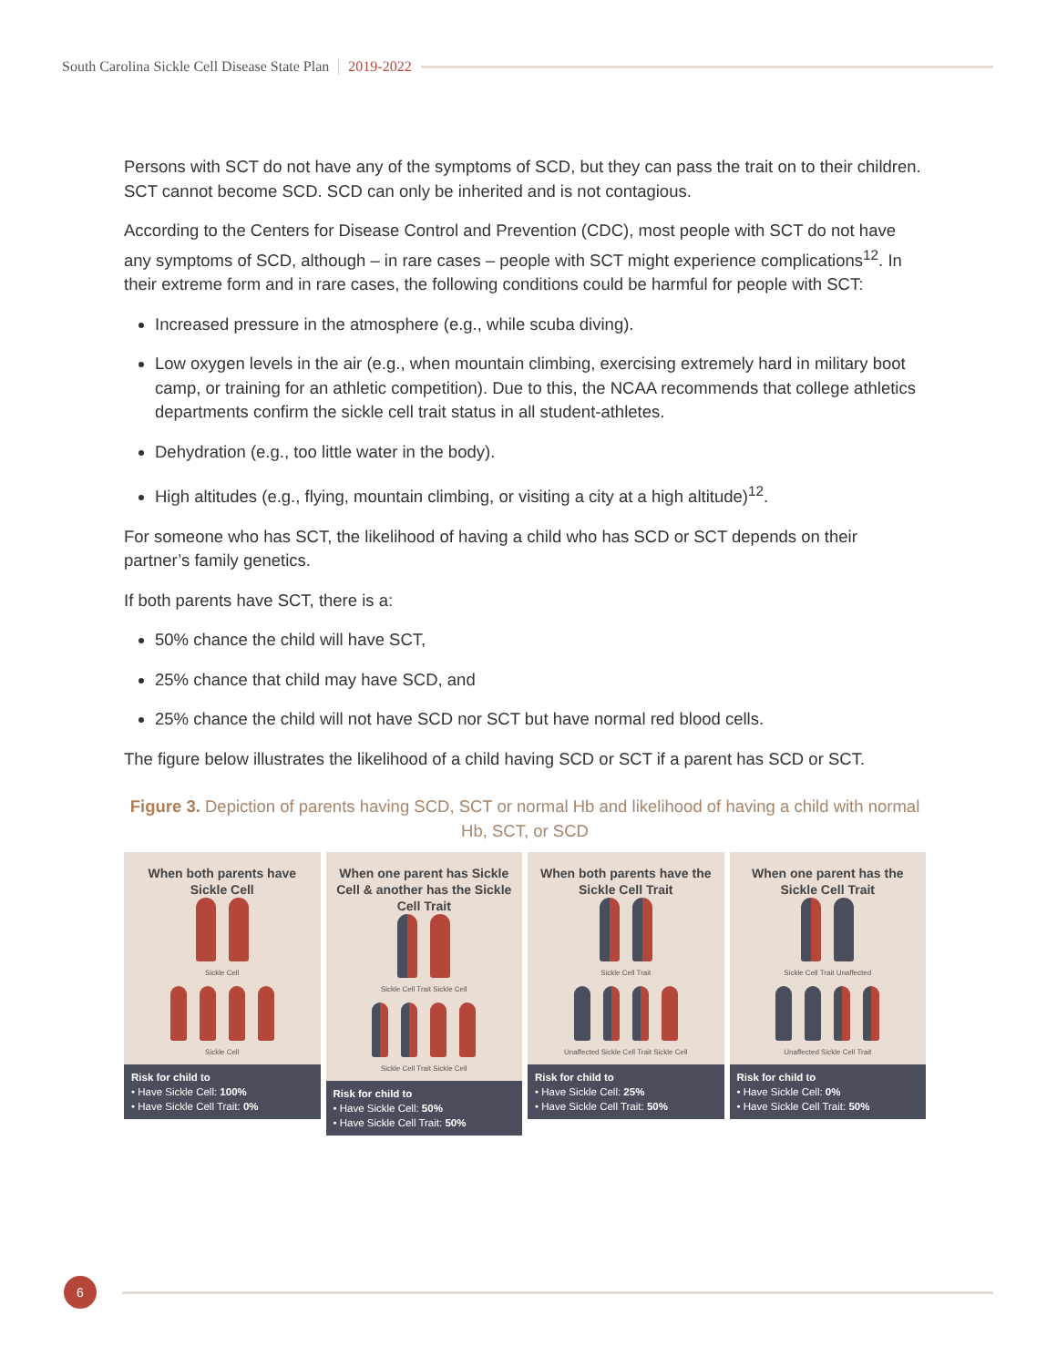South Carolina Sickle Cell Disease State Plan 2019-2022
Persons with SCT do not have any of the symptoms of SCD, but they can pass the trait on to their children. SCT cannot become SCD. SCD can only be inherited and is not contagious.
According to the Centers for Disease Control and Prevention (CDC), most people with SCT do not have any symptoms of SCD, although – in rare cases – people with SCT might experience complications<sup>12</sup>. In their extreme form and in rare cases, the following conditions could be harmful for people with SCT:
Increased pressure in the atmosphere (e.g., while scuba diving).
Low oxygen levels in the air (e.g., when mountain climbing, exercising extremely hard in military boot camp, or training for an athletic competition). Due to this, the NCAA recommends that college athletics departments confirm the sickle cell trait status in all student-athletes.
Dehydration (e.g., too little water in the body).
High altitudes (e.g., flying, mountain climbing, or visiting a city at a high altitude)<sup>12</sup>.
For someone who has SCT, the likelihood of having a child who has SCD or SCT depends on their partner’s family genetics.
If both parents have SCT, there is a:
50% chance the child will have SCT,
25% chance that child may have SCD, and
25% chance the child will not have SCD nor SCT but have normal red blood cells.
The figure below illustrates the likelihood of a child having SCD or SCT if a parent has SCD or SCT.
Figure 3. Depiction of parents having SCD, SCT or normal Hb and likelihood of having a child with normal Hb, SCT, or SCD
When both parents have Sickle Cell
Sickle Cell
Sickle Cell
Risk for child to
• Have Sickle Cell: 100%
• Have Sickle Cell Trait: 0%
When one parent has Sickle Cell & another has the Sickle Cell Trait
Sickle Cell Trait Sickle Cell
Sickle Cell Trait Sickle Cell
Risk for child to
• Have Sickle Cell: 50%
• Have Sickle Cell Trait: 50%
When both parents have the Sickle Cell Trait
Sickle Cell Trait
Unaffected Sickle Cell Trait Sickle Cell
Risk for child to
• Have Sickle Cell: 25%
• Have Sickle Cell Trait: 50%
When one parent has the Sickle Cell Trait
Sickle Cell Trait Unaffected
Unaffected Sickle Cell Trait
Risk for child to
• Have Sickle Cell: 0%
• Have Sickle Cell Trait: 50%
6